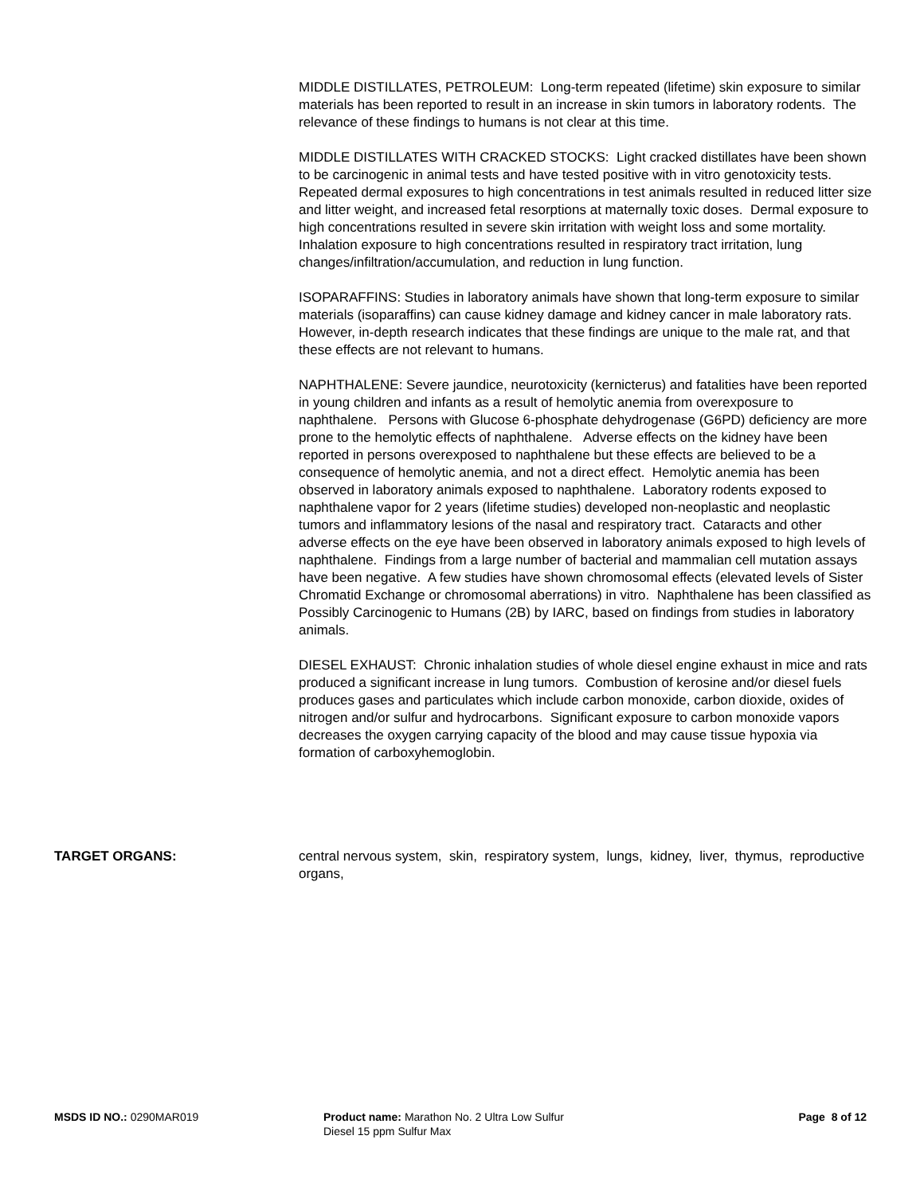MIDDLE DISTILLATES, PETROLEUM: Long-term repeated (lifetime) skin exposure to similar materials has been reported to result in an increase in skin tumors in laboratory rodents. The relevance of these findings to humans is not clear at this time.
MIDDLE DISTILLATES WITH CRACKED STOCKS: Light cracked distillates have been shown to be carcinogenic in animal tests and have tested positive with in vitro genotoxicity tests. Repeated dermal exposures to high concentrations in test animals resulted in reduced litter size and litter weight, and increased fetal resorptions at maternally toxic doses. Dermal exposure to high concentrations resulted in severe skin irritation with weight loss and some mortality. Inhalation exposure to high concentrations resulted in respiratory tract irritation, lung changes/infiltration/accumulation, and reduction in lung function.
ISOPARAFFINS: Studies in laboratory animals have shown that long-term exposure to similar materials (isoparaffins) can cause kidney damage and kidney cancer in male laboratory rats. However, in-depth research indicates that these findings are unique to the male rat, and that these effects are not relevant to humans.
NAPHTHALENE: Severe jaundice, neurotoxicity (kernicterus) and fatalities have been reported in young children and infants as a result of hemolytic anemia from overexposure to naphthalene. Persons with Glucose 6-phosphate dehydrogenase (G6PD) deficiency are more prone to the hemolytic effects of naphthalene. Adverse effects on the kidney have been reported in persons overexposed to naphthalene but these effects are believed to be a consequence of hemolytic anemia, and not a direct effect. Hemolytic anemia has been observed in laboratory animals exposed to naphthalene. Laboratory rodents exposed to naphthalene vapor for 2 years (lifetime studies) developed non-neoplastic and neoplastic tumors and inflammatory lesions of the nasal and respiratory tract. Cataracts and other adverse effects on the eye have been observed in laboratory animals exposed to high levels of naphthalene. Findings from a large number of bacterial and mammalian cell mutation assays have been negative. A few studies have shown chromosomal effects (elevated levels of Sister Chromatid Exchange or chromosomal aberrations) in vitro. Naphthalene has been classified as Possibly Carcinogenic to Humans (2B) by IARC, based on findings from studies in laboratory animals.
DIESEL EXHAUST: Chronic inhalation studies of whole diesel engine exhaust in mice and rats produced a significant increase in lung tumors. Combustion of kerosine and/or diesel fuels produces gases and particulates which include carbon monoxide, carbon dioxide, oxides of nitrogen and/or sulfur and hydrocarbons. Significant exposure to carbon monoxide vapors decreases the oxygen carrying capacity of the blood and may cause tissue hypoxia via formation of carboxyhemoglobin.
TARGET ORGANS: central nervous system, skin, respiratory system, lungs, kidney, liver, thymus, reproductive organs,
MSDS ID NO.: 0290MAR019 Product name: Marathon No. 2 Ultra Low Sulfur Diesel 15 ppm Sulfur Max
Page 8 of 12